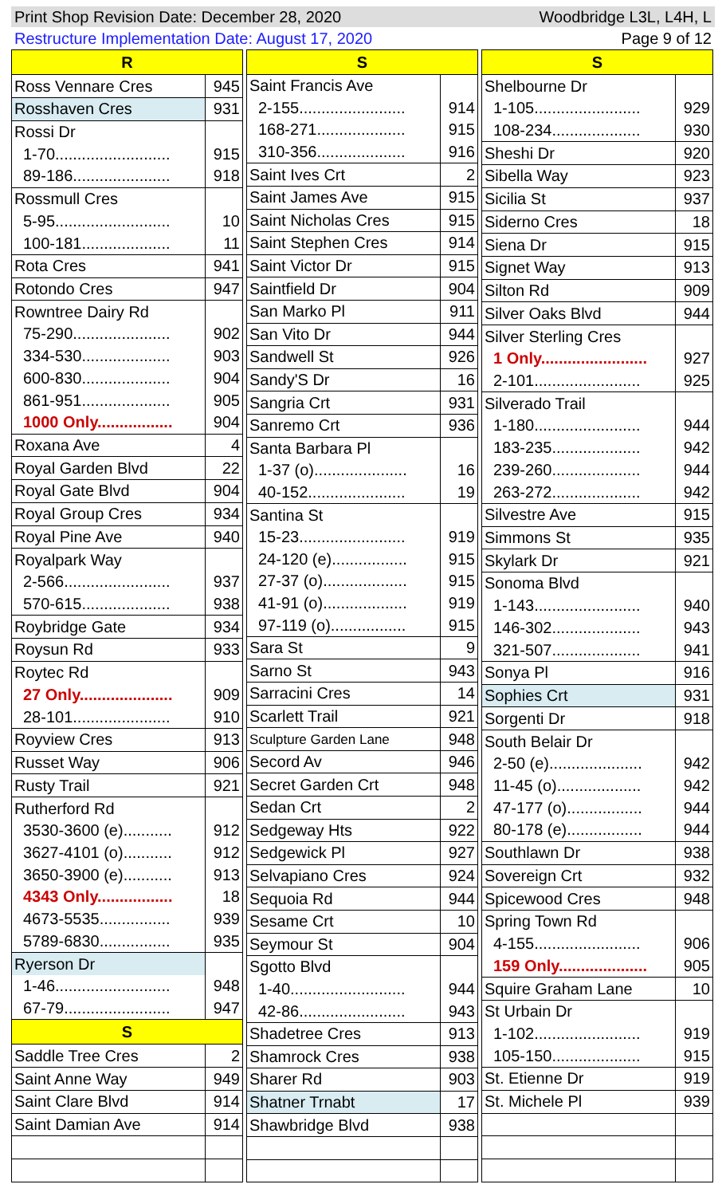Print Shop Revision Date: December 28, 2020 Woodbridge L3L, L4H, L
Restructure Implementation Date: August 17, 2020 Page 9 of 12
| R | |
| --- | --- |
| Ross Vennare Cres | 945 |
| Rosshaven Cres | 931 |
| Rossi Dr | |
| 1-70.......................... | 915 |
| 89-186...................... | 918 |
| Rossmull Cres | |
| 5-95.......................... | 10 |
| 100-181.................... | 11 |
| Rota Cres | 941 |
| Rotondo Cres | 947 |
| Rowntree Dairy Rd | |
| 75-290...................... | 902 |
| 334-530.................... | 903 |
| 600-830.................... | 904 |
| 861-951.................... | 905 |
| 1000 Only................. | 904 |
| Roxana Ave | 4 |
| Royal Garden Blvd | 22 |
| Royal Gate Blvd | 904 |
| Royal Group Cres | 934 |
| Royal Pine Ave | 940 |
| Royalpark Way | |
| 2-566........................ | 937 |
| 570-615.................... | 938 |
| Roybridge Gate | 934 |
| Roysun Rd | 933 |
| Roytec Rd | |
| 27 Only..................... | 909 |
| 28-101...................... | 910 |
| Royview Cres | 913 |
| Russet Way | 906 |
| Rusty Trail | 921 |
| Rutherford Rd | |
| 3530-3600 (e)........... | 912 |
| 3627-4101 (o)........... | 912 |
| 3650-3900 (e)........... | 913 |
| 4343 Only................. | 18 |
| 4673-5535................ | 939 |
| 5789-6830................ | 935 |
| Ryerson Dr | |
| 1-46.......................... | 948 |
| 67-79........................ | 947 |
| S | |
| Saddle Tree Cres | 2 |
| Saint Anne Way | 949 |
| Saint Clare Blvd | 914 |
| Saint Damian Ave | 914 |
| S | |
| --- | --- |
| Saint Francis Ave | |
| 2-155........................ | 914 |
| 168-271.................... | 915 |
| 310-356.................... | 916 |
| Saint Ives Crt | 2 |
| Saint James Ave | 915 |
| Saint Nicholas Cres | 915 |
| Saint Stephen Cres | 914 |
| Saint Victor Dr | 915 |
| Saintfield Dr | 904 |
| San Marko Pl | 911 |
| San Vito Dr | 944 |
| Sandwell St | 926 |
| Sandy'S Dr | 16 |
| Sangria Crt | 931 |
| Sanremo Crt | 936 |
| Santa Barbara Pl | |
| 1-37 (o)..................... | 16 |
| 40-152...................... | 19 |
| Santina St | |
| 15-23........................ | 919 |
| 24-120 (e)................. | 915 |
| 27-37 (o)................... | 915 |
| 41-91 (o)................... | 919 |
| 97-119 (o)................. | 915 |
| Sara St | 9 |
| Sarno St | 943 |
| Sarracini Cres | 14 |
| Scarlett Trail | 921 |
| Sculpture Garden Lane | 948 |
| Secord Av | 946 |
| Secret Garden Crt | 948 |
| Sedan Crt | 2 |
| Sedgeway Hts | 922 |
| Sedgewick Pl | 927 |
| Selvapiano Cres | 924 |
| Sequoia Rd | 944 |
| Sesame Crt | 10 |
| Seymour St | 904 |
| Sgotto Blvd | |
| 1-40.......................... | 944 |
| 42-86........................ | 943 |
| Shadetree Cres | 913 |
| Shamrock Cres | 938 |
| Sharer Rd | 903 |
| Shatner Trnabt | 17 |
| Shawbridge Blvd | 938 |
| S | |
| --- | --- |
| Shelbourne Dr | |
| 1-105........................ | 929 |
| 108-234.................... | 930 |
| Sheshi Dr | 920 |
| Sibella Way | 923 |
| Sicilia St | 937 |
| Siderno Cres | 18 |
| Siena Dr | 915 |
| Signet Way | 913 |
| Silton Rd | 909 |
| Silver Oaks Blvd | 944 |
| Silver Sterling Cres | |
| 1 Only........................ | 927 |
| 2-101........................ | 925 |
| Silverado Trail | |
| 1-180........................ | 944 |
| 183-235.................... | 942 |
| 239-260.................... | 944 |
| 263-272.................... | 942 |
| Silvestre Ave | 915 |
| Simmons St | 935 |
| Skylark Dr | 921 |
| Sonoma Blvd | |
| 1-143........................ | 940 |
| 146-302.................... | 943 |
| 321-507.................... | 941 |
| Sonya Pl | 916 |
| Sophies Crt | 931 |
| Sorgenti Dr | 918 |
| South Belair Dr | |
| 2-50 (e)..................... | 942 |
| 11-45 (o)................... | 942 |
| 47-177 (o)................. | 944 |
| 80-178 (e)................. | 944 |
| Southlawn Dr | 938 |
| Sovereign Crt | 932 |
| Spicewood Cres | 948 |
| Spring Town Rd | |
| 4-155........................ | 906 |
| 159 Only.................... | 905 |
| Squire Graham Lane | 10 |
| St Urbain Dr | |
| 1-102........................ | 919 |
| 105-150.................... | 915 |
| St. Etienne Dr | 919 |
| St. Michele Pl | 939 |